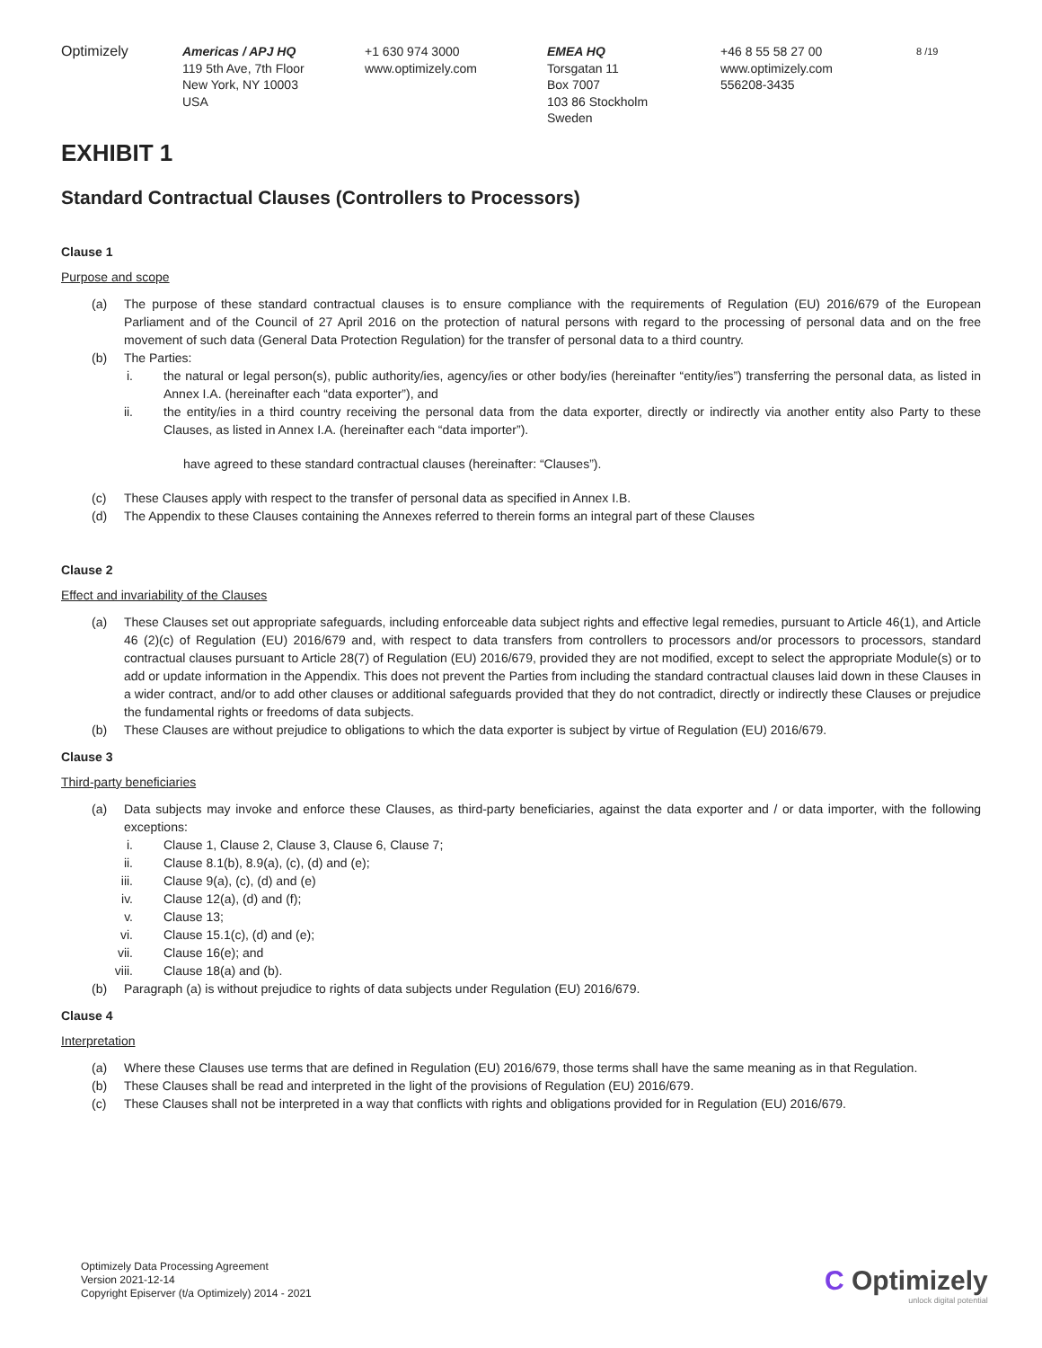Optimizely Americas / APJ HQ
119 5th Ave, 7th Floor
New York, NY 10003
USA
+1 630 974 3000
www.optimizely.com
EMEA HQ
Torsgatan 11
Box 7007
103 86 Stockholm
Sweden
+46 8 55 58 27 00
www.optimizely.com
556208-3435
8 /19
EXHIBIT 1
Standard Contractual Clauses (Controllers to Processors)
Clause 1
Purpose and scope
(a) The purpose of these standard contractual clauses is to ensure compliance with the requirements of Regulation (EU) 2016/679 of the European Parliament and of the Council of 27 April 2016 on the protection of natural persons with regard to the processing of personal data and on the free movement of such data (General Data Protection Regulation) for the transfer of personal data to a third country.
(b) The Parties:
i. the natural or legal person(s), public authority/ies, agency/ies or other body/ies (hereinafter “entity/ies”) transferring the personal data, as listed in Annex I.A. (hereinafter each “data exporter”), and
ii. the entity/ies in a third country receiving the personal data from the data exporter, directly or indirectly via another entity also Party to these Clauses, as listed in Annex I.A. (hereinafter each “data importer”).
have agreed to these standard contractual clauses (hereinafter: “Clauses”).
(c) These Clauses apply with respect to the transfer of personal data as specified in Annex I.B.
(d) The Appendix to these Clauses containing the Annexes referred to therein forms an integral part of these Clauses
Clause 2
Effect and invariability of the Clauses
(a) These Clauses set out appropriate safeguards, including enforceable data subject rights and effective legal remedies, pursuant to Article 46(1), and Article 46 (2)(c) of Regulation (EU) 2016/679 and, with respect to data transfers from controllers to processors and/or processors to processors, standard contractual clauses pursuant to Article 28(7) of Regulation (EU) 2016/679, provided they are not modified, except to select the appropriate Module(s) or to add or update information in the Appendix. This does not prevent the Parties from including the standard contractual clauses laid down in these Clauses in a wider contract, and/or to add other clauses or additional safeguards provided that they do not contradict, directly or indirectly these Clauses or prejudice the fundamental rights or freedoms of data subjects.
(b) These Clauses are without prejudice to obligations to which the data exporter is subject by virtue of Regulation (EU) 2016/679.
Clause 3
Third-party beneficiaries
(a) Data subjects may invoke and enforce these Clauses, as third-party beneficiaries, against the data exporter and / or data importer, with the following exceptions:
i. Clause 1, Clause 2, Clause 3, Clause 6, Clause 7;
ii. Clause 8.1(b), 8.9(a), (c), (d) and (e);
iii. Clause 9(a), (c), (d) and (e)
iv. Clause 12(a), (d) and (f);
v. Clause 13;
vi. Clause 15.1(c), (d) and (e);
vii. Clause 16(e); and
viii. Clause 18(a) and (b).
(b) Paragraph (a) is without prejudice to rights of data subjects under Regulation (EU) 2016/679.
Clause 4
Interpretation
(a) Where these Clauses use terms that are defined in Regulation (EU) 2016/679, those terms shall have the same meaning as in that Regulation.
(b) These Clauses shall be read and interpreted in the light of the provisions of Regulation (EU) 2016/679.
(c) These Clauses shall not be interpreted in a way that conflicts with rights and obligations provided for in Regulation (EU) 2016/679.
Optimizely Data Processing Agreement
Version 2021-12-14
Copyright Episerver (t/a Optimizely) 2014 - 2021
C Optimizely
unlock digital potential